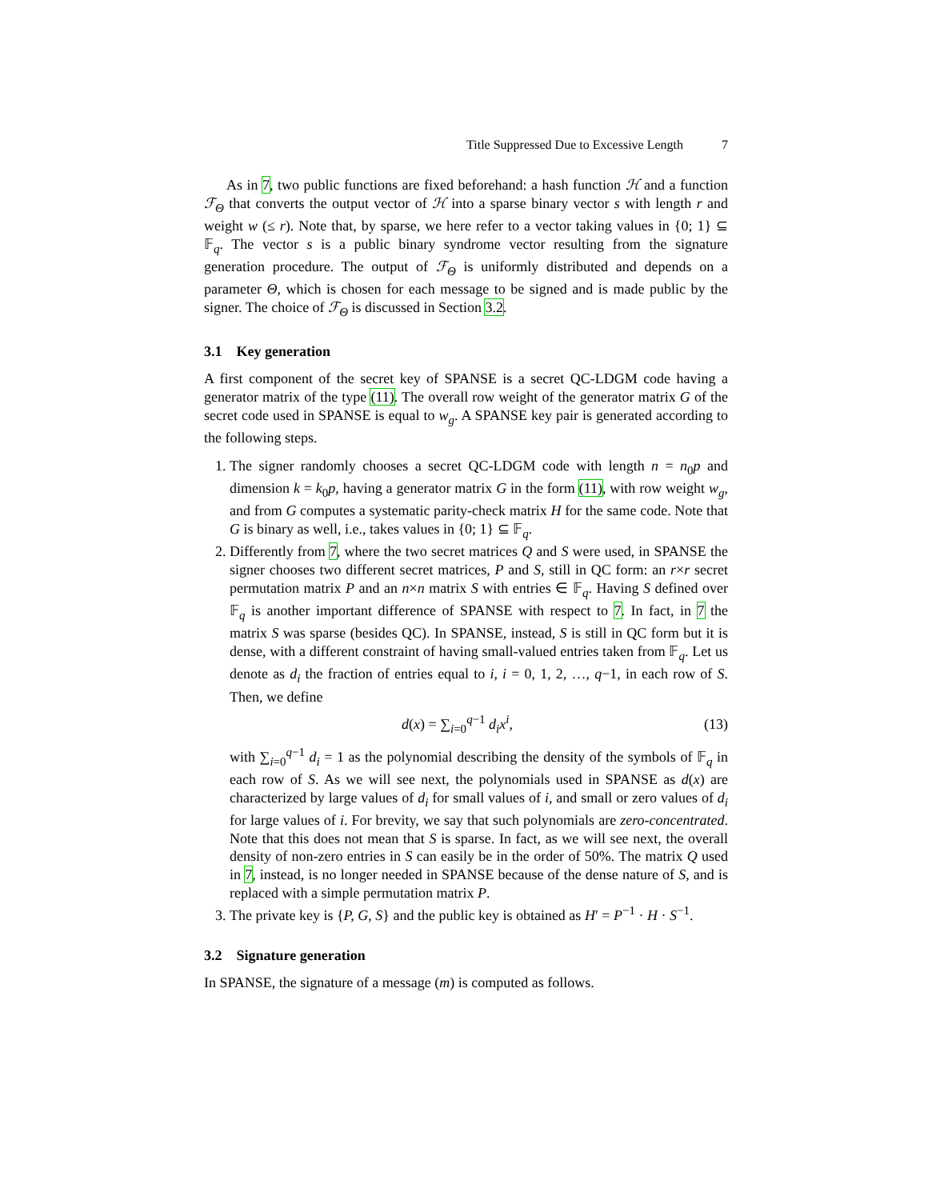Title Suppressed Due to Excessive Length 7
As in 7, two public functions are fixed beforehand: a hash function ℋ and a function ℱ<sub>Θ</sub> that converts the output vector of ℋ into a sparse binary vector s with length r and weight w (≤ r). Note that, by sparse, we here refer to a vector taking values in {0; 1} ⊆ 𝔽<sub>q</sub>. The vector s is a public binary syndrome vector resulting from the signature generation procedure. The output of ℱ<sub>Θ</sub> is uniformly distributed and depends on a parameter Θ, which is chosen for each message to be signed and is made public by the signer. The choice of ℱ<sub>Θ</sub> is discussed in Section 3.2.
3.1 Key generation
A first component of the secret key of SPANSE is a secret QC-LDGM code having a generator matrix of the type (11). The overall row weight of the generator matrix G of the secret code used in SPANSE is equal to w<sub>g</sub>. A SPANSE key pair is generated according to the following steps.
1. The signer randomly chooses a secret QC-LDGM code with length n = n<sub>0</sub>p and dimension k = k<sub>0</sub>p, having a generator matrix G in the form (11), with row weight w<sub>g</sub>, and from G computes a systematic parity-check matrix H for the same code. Note that G is binary as well, i.e., takes values in {0; 1} ⊆ 𝔽<sub>q</sub>.
2. Differently from 7, where the two secret matrices Q and S were used, in SPANSE the signer chooses two different secret matrices, P and S, still in QC form: an r×r secret permutation matrix P and an n×n matrix S with entries ∈ 𝔽<sub>q</sub>. Having S defined over 𝔽<sub>q</sub> is another important difference of SPANSE with respect to 7. In fact, in 7 the matrix S was sparse (besides QC). In SPANSE, instead, S is still in QC form but it is dense, with a different constraint of having small-valued entries taken from 𝔽<sub>q</sub>. Let us denote as d<sub>i</sub> the fraction of entries equal to i, i = 0, 1, 2, …, q−1, in each row of S. Then, we define
d(x) = ∑<sub>i=0</sub><sup>q−1</sup> d<sub>i</sub>x<sup>i</sup>, (13)
with ∑<sub>i=0</sub><sup>q−1</sup> d<sub>i</sub> = 1 as the polynomial describing the density of the symbols of 𝔽<sub>q</sub> in each row of S. As we will see next, the polynomials used in SPANSE as d(x) are characterized by large values of d<sub>i</sub> for small values of i, and small or zero values of d<sub>i</sub> for large values of i. For brevity, we say that such polynomials are zero-concentrated. Note that this does not mean that S is sparse. In fact, as we will see next, the overall density of non-zero entries in S can easily be in the order of 50%. The matrix Q used in 7, instead, is no longer needed in SPANSE because of the dense nature of S, and is replaced with a simple permutation matrix P.
3. The private key is {P, G, S} and the public key is obtained as H′ = P<sup>−1</sup> · H · S<sup>−1</sup>.
3.2 Signature generation
In SPANSE, the signature of a message (m) is computed as follows.